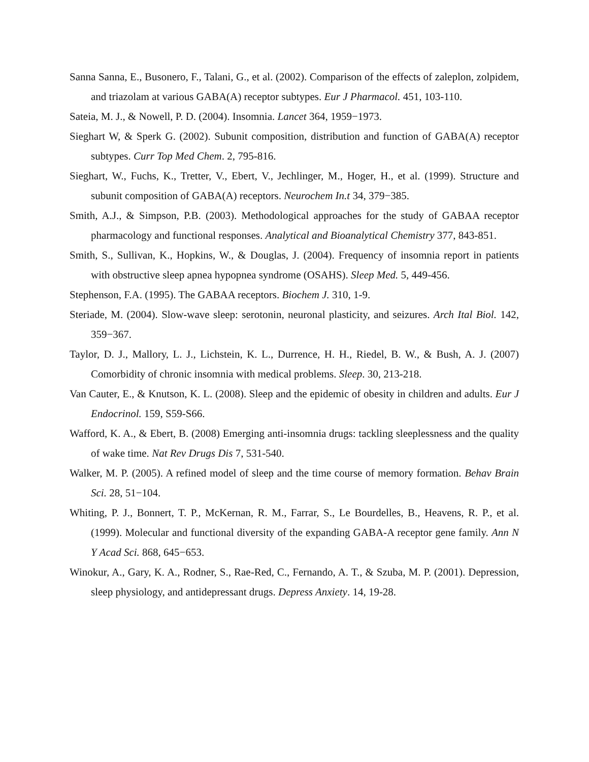Sanna Sanna, E., Busonero, F., Talani, G., et al. (2002). Comparison of the effects of zaleplon, zolpidem, and triazolam at various GABA(A) receptor subtypes. Eur J Pharmacol. 451, 103-110.
Sateia, M. J., & Nowell, P. D. (2004). Insomnia. Lancet 364, 1959−1973.
Sieghart W, & Sperk G. (2002). Subunit composition, distribution and function of GABA(A) receptor subtypes. Curr Top Med Chem. 2, 795-816.
Sieghart, W., Fuchs, K., Tretter, V., Ebert, V., Jechlinger, M., Hoger, H., et al. (1999). Structure and subunit composition of GABA(A) receptors. Neurochem In.t 34, 379−385.
Smith, A.J., & Simpson, P.B. (2003). Methodological approaches for the study of GABAA receptor pharmacology and functional responses. Analytical and Bioanalytical Chemistry 377, 843-851.
Smith, S., Sullivan, K., Hopkins, W., & Douglas, J. (2004). Frequency of insomnia report in patients with obstructive sleep apnea hypopnea syndrome (OSAHS). Sleep Med. 5, 449-456.
Stephenson, F.A. (1995). The GABAA receptors. Biochem J. 310, 1-9.
Steriade, M. (2004). Slow-wave sleep: serotonin, neuronal plasticity, and seizures. Arch Ital Biol. 142, 359−367.
Taylor, D. J., Mallory, L. J., Lichstein, K. L., Durrence, H. H., Riedel, B. W., & Bush, A. J. (2007) Comorbidity of chronic insomnia with medical problems. Sleep. 30, 213-218.
Van Cauter, E., & Knutson, K. L. (2008). Sleep and the epidemic of obesity in children and adults. Eur J Endocrinol. 159, S59-S66.
Wafford, K. A., & Ebert, B. (2008) Emerging anti-insomnia drugs: tackling sleeplessness and the quality of wake time. Nat Rev Drugs Dis 7, 531-540.
Walker, M. P. (2005). A refined model of sleep and the time course of memory formation. Behav Brain Sci. 28, 51−104.
Whiting, P. J., Bonnert, T. P., McKernan, R. M., Farrar, S., Le Bourdelles, B., Heavens, R. P., et al. (1999). Molecular and functional diversity of the expanding GABA-A receptor gene family. Ann N Y Acad Sci. 868, 645−653.
Winokur, A., Gary, K. A., Rodner, S., Rae-Red, C., Fernando, A. T., & Szuba, M. P. (2001). Depression, sleep physiology, and antidepressant drugs. Depress Anxiety. 14, 19-28.